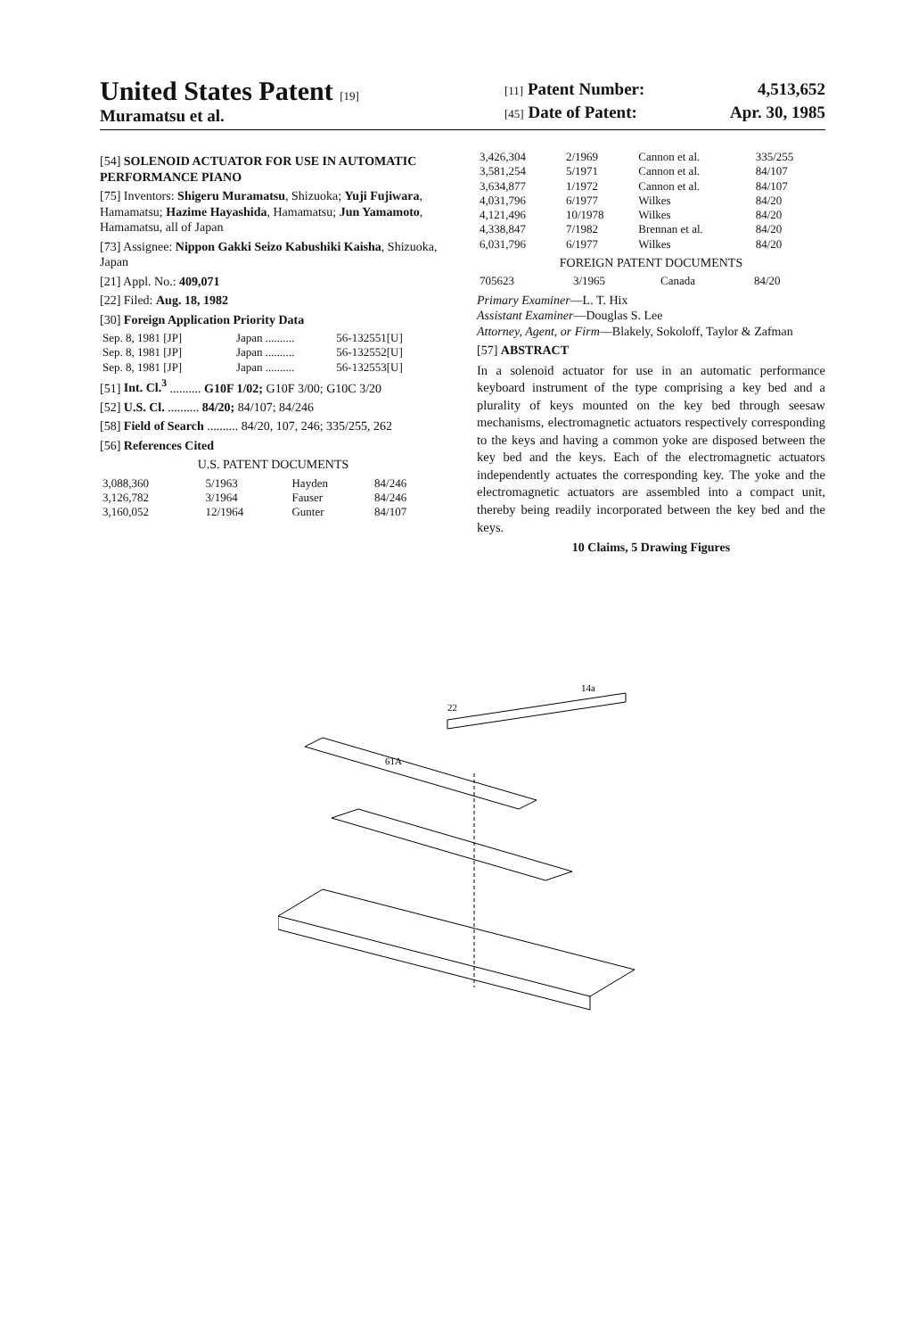United States Patent [19]
Muramatsu et al.
[11] Patent Number: 4,513,652
[45] Date of Patent: Apr. 30, 1985
[54] SOLENOID ACTUATOR FOR USE IN AUTOMATIC PERFORMANCE PIANO
[75] Inventors: Shigeru Muramatsu, Shizuoka; Yuji Fujiwara, Hamamatsu; Hazime Hayashida, Hamamatsu; Jun Yamamoto, Hamamatsu, all of Japan
[73] Assignee: Nippon Gakki Seizo Kabushiki Kaisha, Shizuoka, Japan
[21] Appl. No.: 409,071
[22] Filed: Aug. 18, 1982
[30] Foreign Application Priority Data
| Sep. 8, 1981 [JP] | Japan .......... | 56-132551[U] |
| Sep. 8, 1981 [JP] | Japan .......... | 56-132552[U] |
| Sep. 8, 1981 [JP] | Japan .......... | 56-132553[U] |
[51] Int. Cl.<sup>3</sup> .......... G10F 1/02; G10F 3/00; G10C 3/20
[52] U.S. Cl. .......... 84/20; 84/107; 84/246
[58] Field of Search .......... 84/20, 107, 246; 335/255, 262
[56] References Cited
U.S. PATENT DOCUMENTS
| 3,088,360 | 5/1963 | Hayden | 84/246 |
| 3,126,782 | 3/1964 | Fauser | 84/246 |
| 3,160,052 | 12/1964 | Gunter | 84/107 |
| 3,426,304 | 2/1969 | Cannon et al. | 335/255 |
| 3,581,254 | 5/1971 | Cannon et al. | 84/107 |
| 3,634,877 | 1/1972 | Cannon et al. | 84/107 |
| 4,031,796 | 6/1977 | Wilkes | 84/20 |
| 4,121,496 | 10/1978 | Wilkes | 84/20 |
| 4,338,847 | 7/1982 | Brennan et al. | 84/20 |
| 6,031,796 | 6/1977 | Wilkes | 84/20 |
FOREIGN PATENT DOCUMENTS
| 705623 | 3/1965 | Canada | 84/20 |
Primary Examiner—L. T. Hix
Assistant Examiner—Douglas S. Lee
Attorney, Agent, or Firm—Blakely, Sokoloff, Taylor & Zafman
[57] ABSTRACT
In a solenoid actuator for use in an automatic performance keyboard instrument of the type comprising a key bed and a plurality of keys mounted on the key bed through seesaw mechanisms, electromagnetic actuators respectively corresponding to the keys and having a common yoke are disposed between the key bed and the keys. Each of the electromagnetic actuators independently actuates the corresponding key. The yoke and the electromagnetic actuators are assembled into a compact unit, thereby being readily incorporated between the key bed and the keys.
10 Claims, 5 Drawing Figures
22
14a
61A